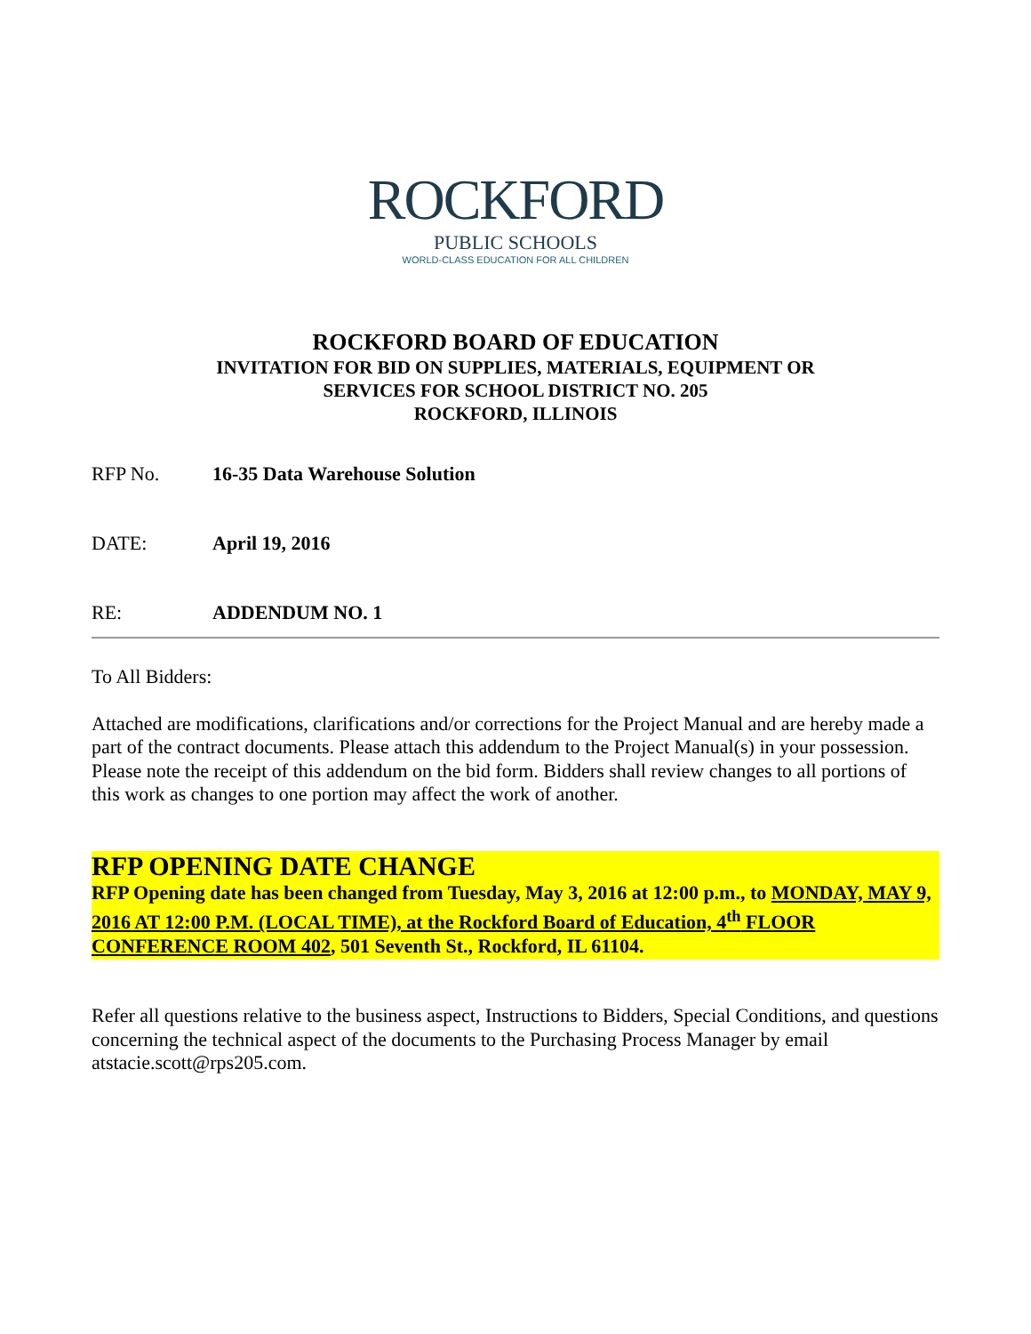ROCKFORD
PUBLIC SCHOOLS
WORLD-CLASS EDUCATION FOR ALL CHILDREN
ROCKFORD BOARD OF EDUCATION
INVITATION FOR BID ON SUPPLIES, MATERIALS, EQUIPMENT OR
SERVICES FOR SCHOOL DISTRICT NO. 205
ROCKFORD, ILLINOIS
RFP No. 16-35 Data Warehouse Solution
DATE: April 19, 2016
RE: ADDENDUM NO. 1
To All Bidders:
Attached are modifications, clarifications and/or corrections for the Project Manual and are hereby made a part of the contract documents. Please attach this addendum to the Project Manual(s) in your possession. Please note the receipt of this addendum on the bid form. Bidders shall review changes to all portions of this work as changes to one portion may affect the work of another.
RFP OPENING DATE CHANGE
RFP Opening date has been changed from Tuesday, May 3, 2016 at 12:00 p.m., to MONDAY, MAY 9, 2016 AT 12:00 P.M. (LOCAL TIME), at the Rockford Board of Education, 4<sup>th</sup> FLOOR CONFERENCE ROOM 402, 501 Seventh St., Rockford, IL 61104.
Refer all questions relative to the business aspect, Instructions to Bidders, Special Conditions, and questions concerning the technical aspect of the documents to the Purchasing Process Manager by email atstacie.scott@rps205.com.